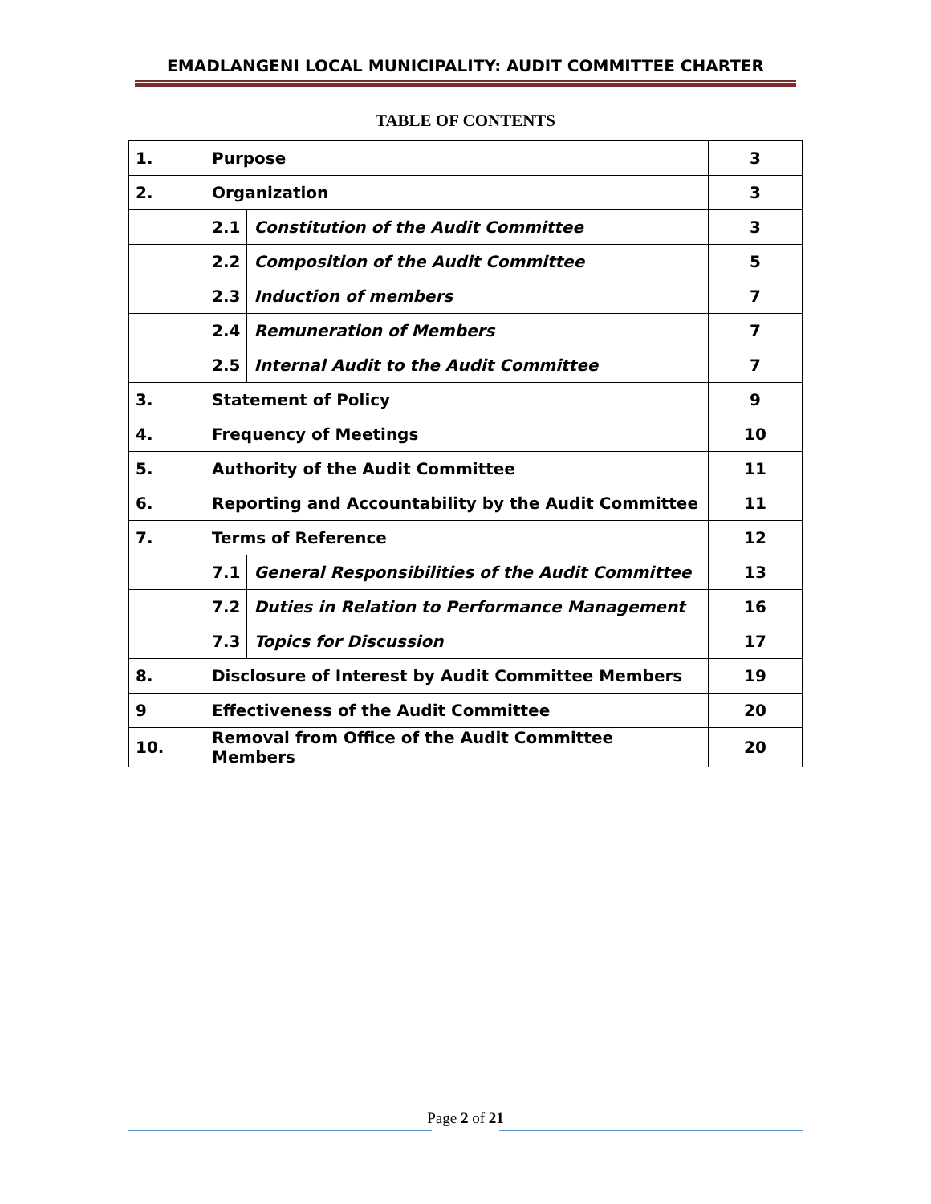EMADLANGENI LOCAL MUNICIPALITY: AUDIT COMMITTEE CHARTER
TABLE OF CONTENTS
| 1. | Purpose | | 3 |
| 2. | Organization | | 3 |
| | 2.1 | Constitution of the Audit Committee | 3 |
| | 2.2 | Composition of the Audit Committee | 5 |
| | 2.3 | Induction of members | 7 |
| | 2.4 | Remuneration of Members | 7 |
| | 2.5 | Internal Audit to the Audit Committee | 7 |
| 3. | Statement of Policy | | 9 |
| 4. | Frequency of Meetings | | 10 |
| 5. | Authority of the Audit Committee | | 11 |
| 6. | Reporting and Accountability by the Audit Committee | | 11 |
| 7. | Terms of Reference | | 12 |
| | 7.1 | General Responsibilities of the Audit Committee | 13 |
| | 7.2 | Duties in Relation to Performance Management | 16 |
| | 7.3 | Topics for Discussion | 17 |
| 8. | Disclosure of Interest by Audit Committee Members | | 19 |
| 9 | Effectiveness of the Audit Committee | | 20 |
| 10. | Removal from Office of the Audit Committee Members | | 20 |
Page 2 of 21